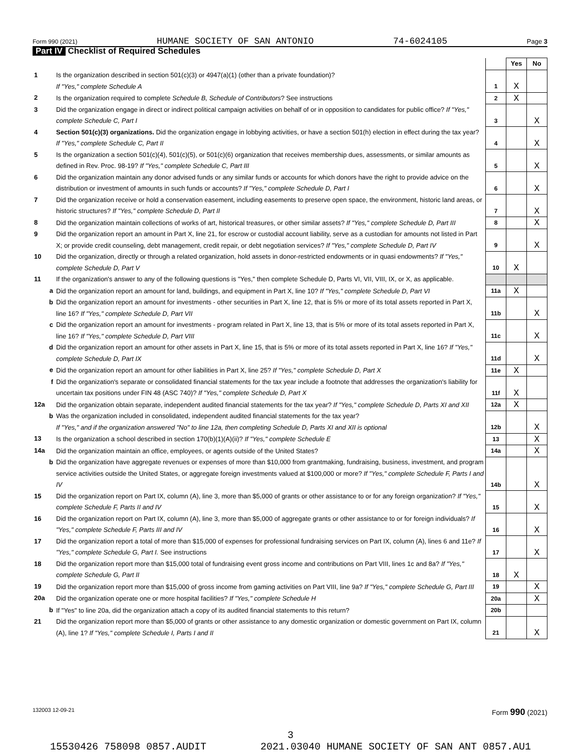Form 990 (2021) HUMANE SOCIETY OF SAN ANTONIO 74-6024105 Page 3
Part IV Checklist of Required Schedules
| | | | Yes | No |
| 1 | Is the organization described in section 501(c)(3) or 4947(a)(1) (other than a private foundation)? If "Yes," complete Schedule A | 1 | X | |
| 2 | Is the organization required to complete Schedule B, Schedule of Contributors ? See instructions | 2 | X | |
| 3 | Did the organization engage in direct or indirect political campaign activities on behalf of or in opposition to candidates for public office? If "Yes," complete Schedule C, Part I | 3 | | X |
| 4 | Section 501(c)(3) organizations. Did the organization engage in lobbying activities, or have a section 501(h) election in effect during the tax year? If "Yes," complete Schedule C, Part II | 4 | | X |
| 5 | Is the organization a section 501(c)(4), 501(c)(5), or 501(c)(6) organization that receives membership dues, assessments, or similar amounts as defined in Rev. Proc. 98-19? If "Yes," complete Schedule C, Part III | 5 | | X |
| 6 | Did the organization maintain any donor advised funds or any similar funds or accounts for which donors have the right to provide advice on the distribution or investment of amounts in such funds or accounts? If "Yes," complete Schedule D, Part I | 6 | | X |
| 7 | Did the organization receive or hold a conservation easement, including easements to preserve open space, the environment, historic land areas, or historic structures? If "Yes," complete Schedule D, Part II | 7 | | X |
| 8 | Did the organization maintain collections of works of art, historical treasures, or other similar assets? If "Yes," complete Schedule D, Part III | 8 | | X |
| 9 | Did the organization report an amount in Part X, line 21, for escrow or custodial account liability, serve as a custodian for amounts not listed in Part X; or provide credit counseling, debt management, credit repair, or debt negotiation services? If "Yes," complete Schedule D, Part IV | 9 | | X |
| 10 | Did the organization, directly or through a related organization, hold assets in donor-restricted endowments or in quasi endowments? If "Yes," complete Schedule D, Part V | 10 | X | |
| 11 | If the organization's answer to any of the following questions is "Yes," then complete Schedule D, Parts VI, VII, VIII, IX, or X, as applicable. | | | |
| a | Did the organization report an amount for land, buildings, and equipment in Part X, line 10? If "Yes," complete Schedule D, Part VI | 11a | X | |
| b | Did the organization report an amount for investments - other securities in Part X, line 12, that is 5% or more of its total assets reported in Part X, line 16? If "Yes," complete Schedule D, Part VII | 11b | | X |
| c | Did the organization report an amount for investments - program related in Part X, line 13, that is 5% or more of its total assets reported in Part X, line 16? If "Yes," complete Schedule D, Part VIII | 11c | | X |
| d | Did the organization report an amount for other assets in Part X, line 15, that is 5% or more of its total assets reported in Part X, line 16? If "Yes," complete Schedule D, Part IX | 11d | | X |
| e | Did the organization report an amount for other liabilities in Part X, line 25? If "Yes," complete Schedule D, Part X | 11e | X | |
| f | Did the organization's separate or consolidated financial statements for the tax year include a footnote that addresses the organization's liability for uncertain tax positions under FIN 48 (ASC 740)? If "Yes," complete Schedule D, Part X | 11f | X | |
| 12a | Did the organization obtain separate, independent audited financial statements for the tax year? If "Yes," complete Schedule D, Parts XI and XII | 12a | X | |
| b | Was the organization included in consolidated, independent audited financial statements for the tax year? If "Yes," and if the organization answered "No" to line 12a, then completing Schedule D, Parts XI and XII is optional | 12b | | X |
| 13 | Is the organization a school described in section 170(b)(1)(A)(ii)? If "Yes," complete Schedule E | 13 | | X |
| 14a | Did the organization maintain an office, employees, or agents outside of the United States? | 14a | | X |
| b | Did the organization have aggregate revenues or expenses of more than $10,000 from grantmaking, fundraising, business, investment, and program service activities outside the United States, or aggregate foreign investments valued at $100,000 or more? If "Yes," complete Schedule F, Parts I and IV | 14b | | X |
| 15 | Did the organization report on Part IX, column (A), line 3, more than $5,000 of grants or other assistance to or for any foreign organization? If "Yes," complete Schedule F, Parts II and IV | 15 | | X |
| 16 | Did the organization report on Part IX, column (A), line 3, more than $5,000 of aggregate grants or other assistance to or for foreign individuals? If "Yes," complete Schedule F, Parts III and IV | 16 | | X |
| 17 | Did the organization report a total of more than $15,000 of expenses for professional fundraising services on Part IX, column (A), lines 6 and 11e? If "Yes," complete Schedule G, Part I. See instructions | 17 | | X |
| 18 | Did the organization report more than $15,000 total of fundraising event gross income and contributions on Part VIII, lines 1c and 8a? If "Yes," complete Schedule G, Part II | 18 | X | |
| 19 | Did the organization report more than $15,000 of gross income from gaming activities on Part VIII, line 9a? If "Yes," complete Schedule G, Part III | 19 | | X |
| 20a | Did the organization operate one or more hospital facilities? If "Yes," complete Schedule H | 20a | | X |
| b | If "Yes" to line 20a, did the organization attach a copy of its audited financial statements to this return? | 20b | | |
| 21 | Did the organization report more than $5,000 of grants or other assistance to any domestic organization or domestic government on Part IX, column (A), line 1? If "Yes," complete Schedule I, Parts I and II | 21 | | X |
132003 12-09-21 Form 990 (2021)
3
15530426 758098 0857.AUDIT 2021.03040 HUMANE SOCIETY OF SAN ANT 0857.AU1